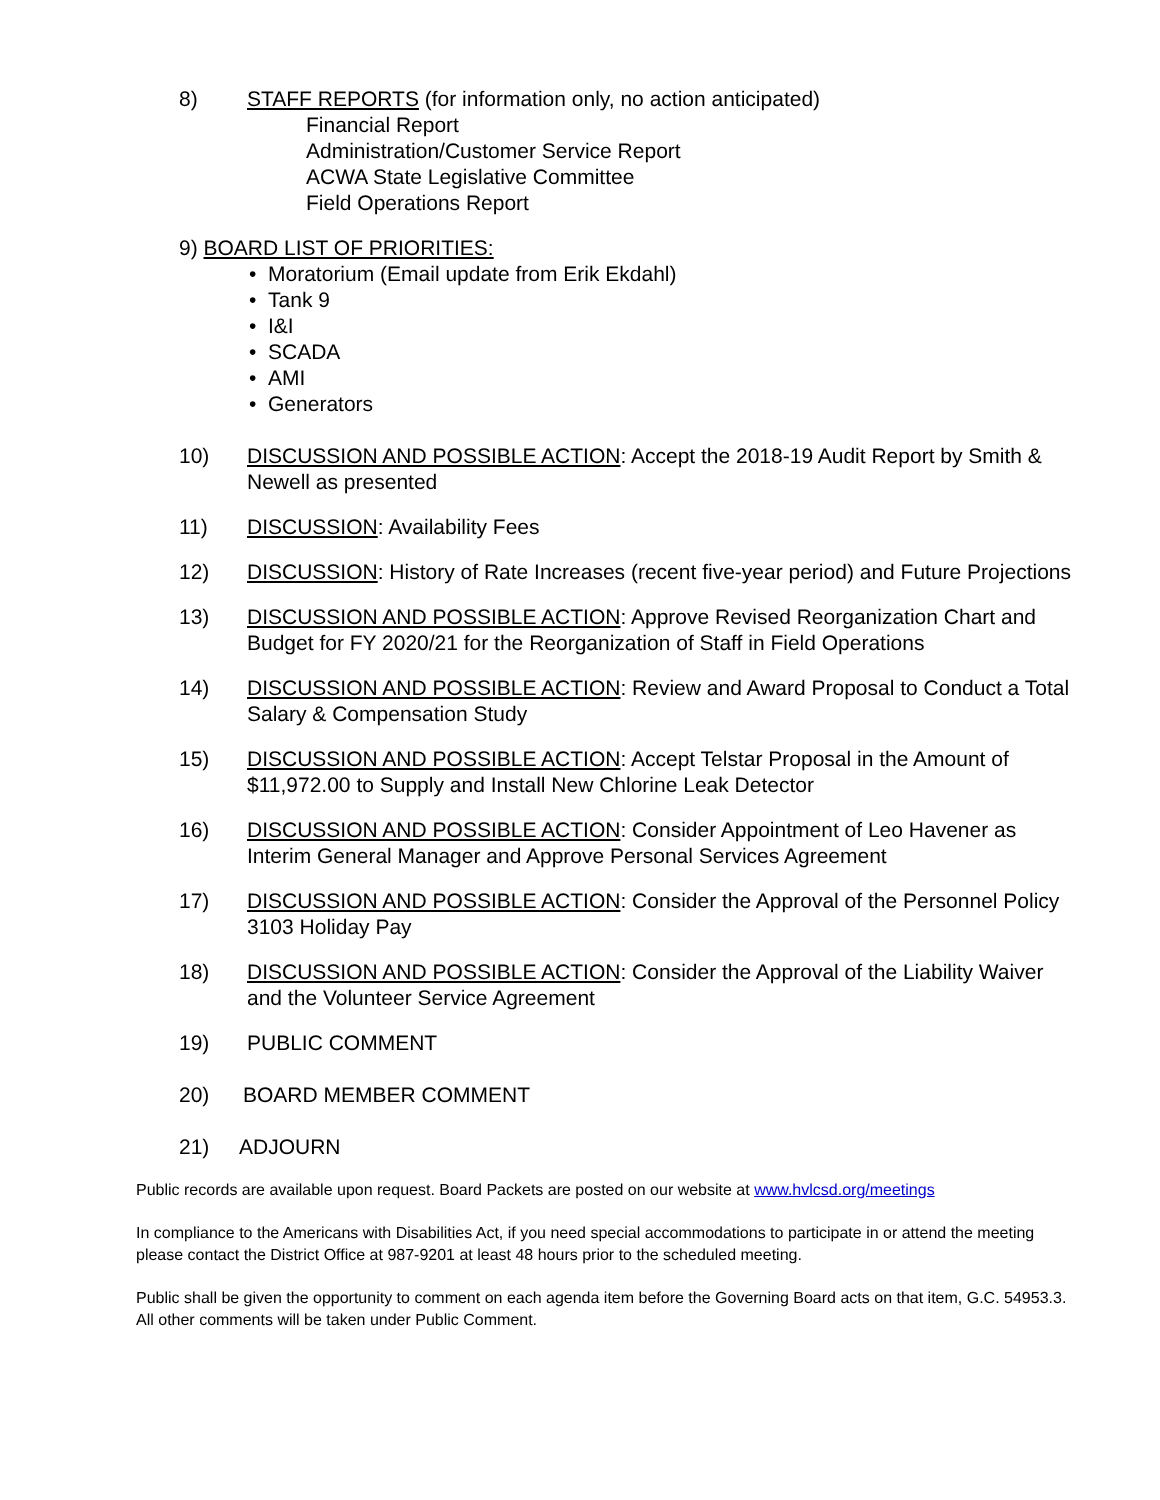8) STAFF REPORTS (for information only, no action anticipated)
Financial Report
Administration/Customer Service Report
ACWA State Legislative Committee
Field Operations Report
9) BOARD LIST OF PRIORITIES:
• Moratorium (Email update from Erik Ekdahl)
• Tank 9
• I&I
• SCADA
• AMI
• Generators
10) DISCUSSION AND POSSIBLE ACTION: Accept the 2018-19 Audit Report by Smith & Newell as presented
11) DISCUSSION: Availability Fees
12) DISCUSSION: History of Rate Increases (recent five-year period) and Future Projections
13) DISCUSSION AND POSSIBLE ACTION: Approve Revised Reorganization Chart and Budget for FY 2020/21 for the Reorganization of Staff in Field Operations
14) DISCUSSION AND POSSIBLE ACTION: Review and Award Proposal to Conduct a Total Salary & Compensation Study
15) DISCUSSION AND POSSIBLE ACTION: Accept Telstar Proposal in the Amount of $11,972.00 to Supply and Install New Chlorine Leak Detector
16) DISCUSSION AND POSSIBLE ACTION: Consider Appointment of Leo Havener as Interim General Manager and Approve Personal Services Agreement
17) DISCUSSION AND POSSIBLE ACTION: Consider the Approval of the Personnel Policy 3103 Holiday Pay
18) DISCUSSION AND POSSIBLE ACTION: Consider the Approval of the Liability Waiver and the Volunteer Service Agreement
19) PUBLIC COMMENT
20) BOARD MEMBER COMMENT
21) ADJOURN
Public records are available upon request. Board Packets are posted on our website at www.hvlcsd.org/meetings
In compliance to the Americans with Disabilities Act, if you need special accommodations to participate in or attend the meeting please contact the District Office at 987-9201 at least 48 hours prior to the scheduled meeting.
Public shall be given the opportunity to comment on each agenda item before the Governing Board acts on that item, G.C. 54953.3. All other comments will be taken under Public Comment.